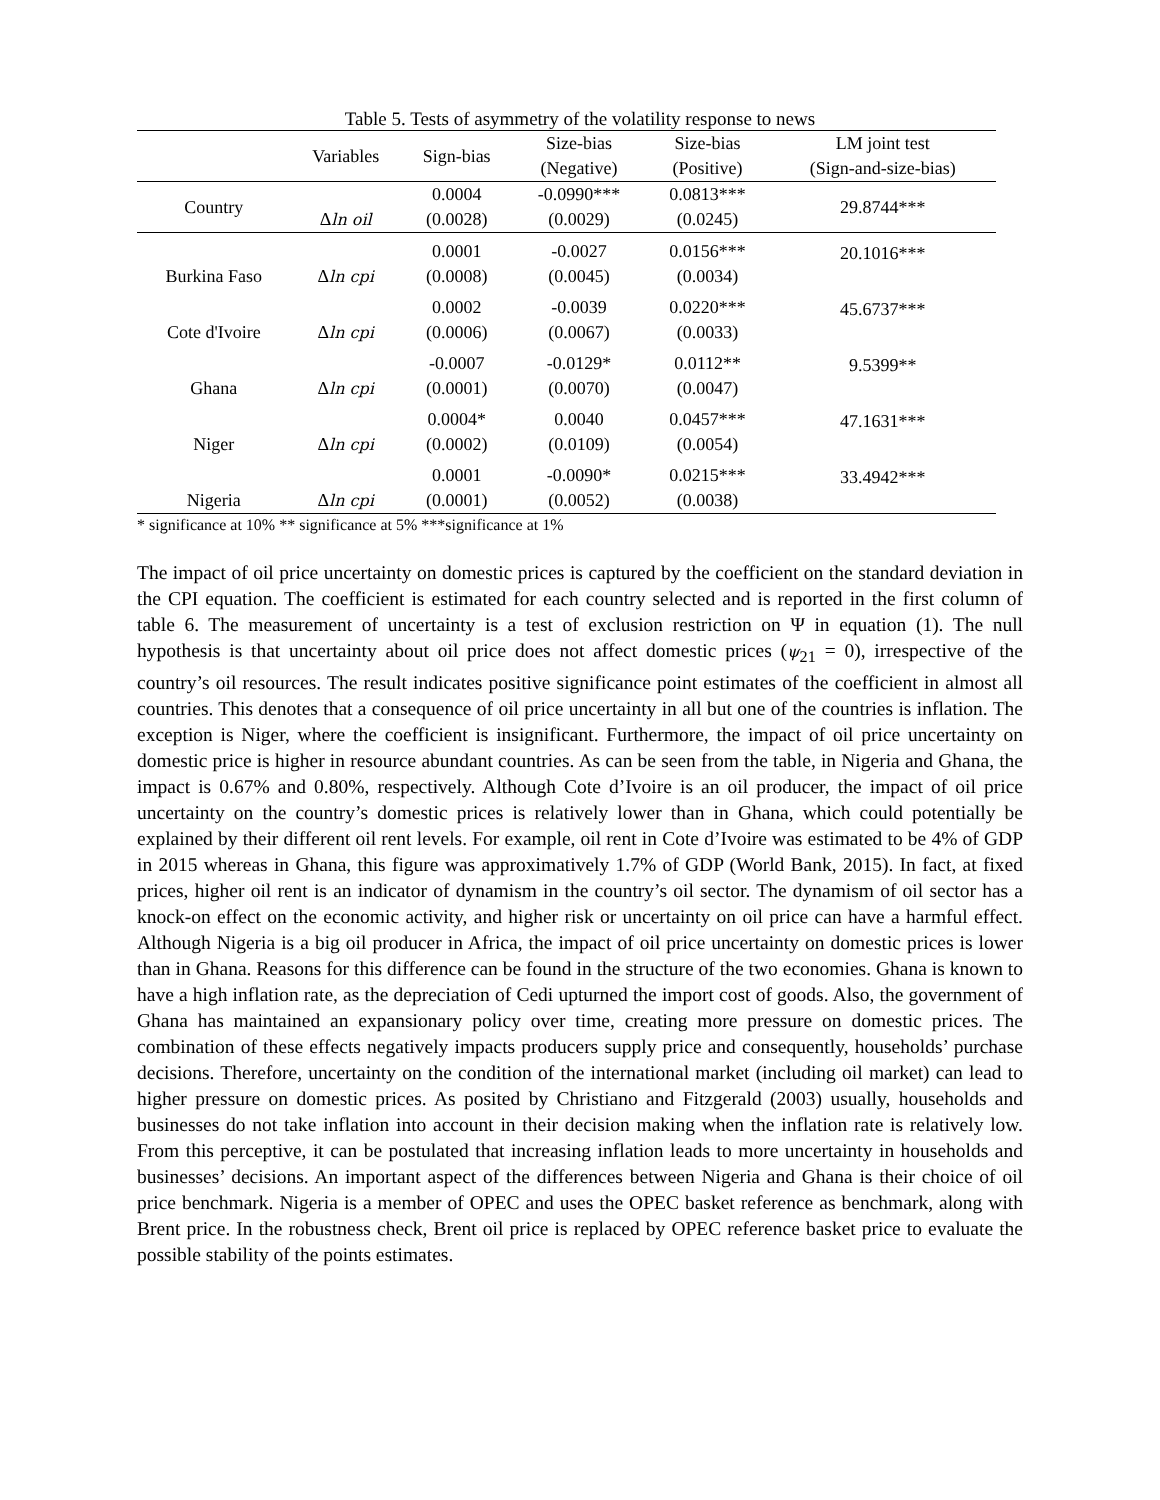Table 5. Tests of asymmetry of the volatility response to news
| | Variables | Sign-bias | Size-bias (Negative) | Size-bias (Positive) | LM joint test (Sign-and-size-bias) |
| --- | --- | --- | --- | --- | --- |
| Country | Δ ln oil | 0.0004 (0.0028) | -0.0990*** (0.0029) | 0.0813*** (0.0245) | 29.8744*** |
| Burkina Faso | Δ ln cpi | 0.0001 (0.0008) | -0.0027 (0.0045) | 0.0156*** (0.0034) | 20.1016*** |
| Cote d'Ivoire | Δ ln cpi | 0.0002 (0.0006) | -0.0039 (0.0067) | 0.0220*** (0.0033) | 45.6737*** |
| Ghana | Δ ln cpi | -0.0007 (0.0001) | -0.0129* (0.0070) | 0.0112** (0.0047) | 9.5399** |
| Niger | Δ ln cpi | 0.0004* (0.0002) | 0.0040 (0.0109) | 0.0457*** (0.0054) | 47.1631*** |
| Nigeria | Δ ln cpi | 0.0001 (0.0001) | -0.0090* (0.0052) | 0.0215*** (0.0038) | 33.4942*** |
* significance at 10% ** significance at 5% ***significance at 1%
The impact of oil price uncertainty on domestic prices is captured by the coefficient on the standard deviation in the CPI equation. The coefficient is estimated for each country selected and is reported in the first column of table 6. The measurement of uncertainty is a test of exclusion restriction on Ψ in equation (1). The null hypothesis is that uncertainty about oil price does not affect domestic prices (ψ<sub>21</sub> = 0), irrespective of the country’s oil resources. The result indicates positive significance point estimates of the coefficient in almost all countries. This denotes that a consequence of oil price uncertainty in all but one of the countries is inflation. The exception is Niger, where the coefficient is insignificant. Furthermore, the impact of oil price uncertainty on domestic price is higher in resource abundant countries. As can be seen from the table, in Nigeria and Ghana, the impact is 0.67% and 0.80%, respectively. Although Cote d’Ivoire is an oil producer, the impact of oil price uncertainty on the country’s domestic prices is relatively lower than in Ghana, which could potentially be explained by their different oil rent levels. For example, oil rent in Cote d’Ivoire was estimated to be 4% of GDP in 2015 whereas in Ghana, this figure was approximatively 1.7% of GDP (World Bank, 2015). In fact, at fixed prices, higher oil rent is an indicator of dynamism in the country’s oil sector. The dynamism of oil sector has a knock-on effect on the economic activity, and higher risk or uncertainty on oil price can have a harmful effect. Although Nigeria is a big oil producer in Africa, the impact of oil price uncertainty on domestic prices is lower than in Ghana. Reasons for this difference can be found in the structure of the two economies. Ghana is known to have a high inflation rate, as the depreciation of Cedi upturned the import cost of goods. Also, the government of Ghana has maintained an expansionary policy over time, creating more pressure on domestic prices. The combination of these effects negatively impacts producers supply price and consequently, households’ purchase decisions. Therefore, uncertainty on the condition of the international market (including oil market) can lead to higher pressure on domestic prices. As posited by Christiano and Fitzgerald (2003) usually, households and businesses do not take inflation into account in their decision making when the inflation rate is relatively low. From this perceptive, it can be postulated that increasing inflation leads to more uncertainty in households and businesses’ decisions. An important aspect of the differences between Nigeria and Ghana is their choice of oil price benchmark. Nigeria is a member of OPEC and uses the OPEC basket reference as benchmark, along with Brent price. In the robustness check, Brent oil price is replaced by OPEC reference basket price to evaluate the possible stability of the points estimates.